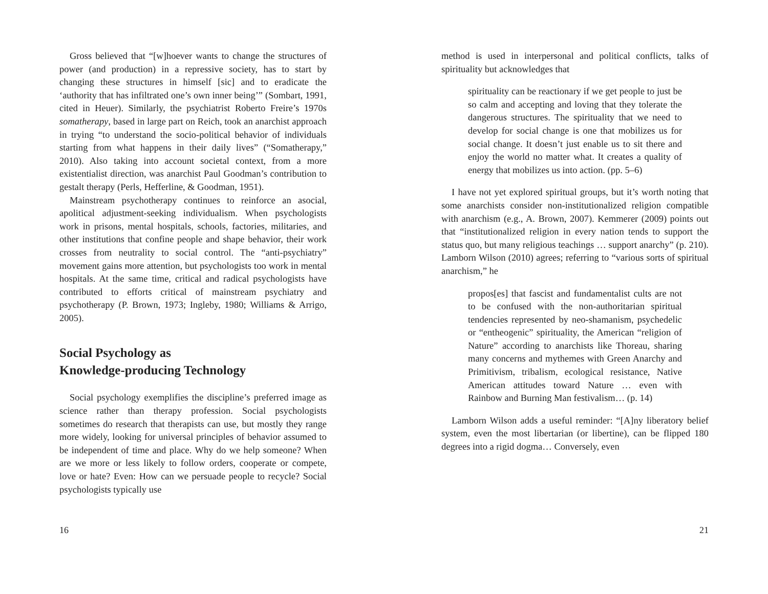Gross believed that “[w]hoever wants to change the structures of power (and production) in a repressive society, has to start by changing these structures in himself [sic] and to eradicate the ‘authority that has infiltrated one’s own inner being’” (Sombart, 1991, cited in Heuer). Similarly, the psychiatrist Roberto Freire’s 1970s somatherapy, based in large part on Reich, took an anarchist approach in trying “to understand the socio-political behavior of individuals starting from what happens in their daily lives” (“Somatherapy,” 2010). Also taking into account societal context, from a more existentialist direction, was anarchist Paul Goodman’s contribution to gestalt therapy (Perls, Hefferline, & Goodman, 1951).
Mainstream psychotherapy continues to reinforce an asocial, apolitical adjustment-seeking individualism. When psychologists work in prisons, mental hospitals, schools, factories, militaries, and other institutions that confine people and shape behavior, their work crosses from neutrality to social control. The “anti-psychiatry” movement gains more attention, but psychologists too work in mental hospitals. At the same time, critical and radical psychologists have contributed to efforts critical of mainstream psychiatry and psychotherapy (P. Brown, 1973; Ingleby, 1980; Williams & Arrigo, 2005).
Social Psychology as
Knowledge-producing Technology
Social psychology exemplifies the discipline’s preferred image as science rather than therapy profession. Social psychologists sometimes do research that therapists can use, but mostly they range more widely, looking for universal principles of behavior assumed to be independent of time and place. Why do we help someone? When are we more or less likely to follow orders, cooperate or compete, love or hate? Even: How can we persuade people to recycle? Social psychologists typically use
16
method is used in interpersonal and political conflicts, talks of spirituality but acknowledges that
spirituality can be reactionary if we get people to just be so calm and accepting and loving that they tolerate the dangerous structures. The spirituality that we need to develop for social change is one that mobilizes us for social change. It doesn’t just enable us to sit there and enjoy the world no matter what. It creates a quality of energy that mobilizes us into action. (pp. 5–6)
I have not yet explored spiritual groups, but it’s worth noting that some anarchists consider non-institutionalized religion compatible with anarchism (e.g., A. Brown, 2007). Kemmerer (2009) points out that “institutionalized religion in every nation tends to support the status quo, but many religious teachings … support anarchy” (p. 210). Lamborn Wilson (2010) agrees; referring to “various sorts of spiritual anarchism,” he
propos[es] that fascist and fundamentalist cults are not to be confused with the non-authoritarian spiritual tendencies represented by neo-shamanism, psychedelic or “entheogenic” spirituality, the American “religion of Nature” according to anarchists like Thoreau, sharing many concerns and mythemes with Green Anarchy and Primitivism, tribalism, ecological resistance, Native American attitudes toward Nature … even with Rainbow and Burning Man festivalism… (p. 14)
Lamborn Wilson adds a useful reminder: “[A]ny liberatory belief system, even the most libertarian (or libertine), can be flipped 180 degrees into a rigid dogma… Conversely, even
21